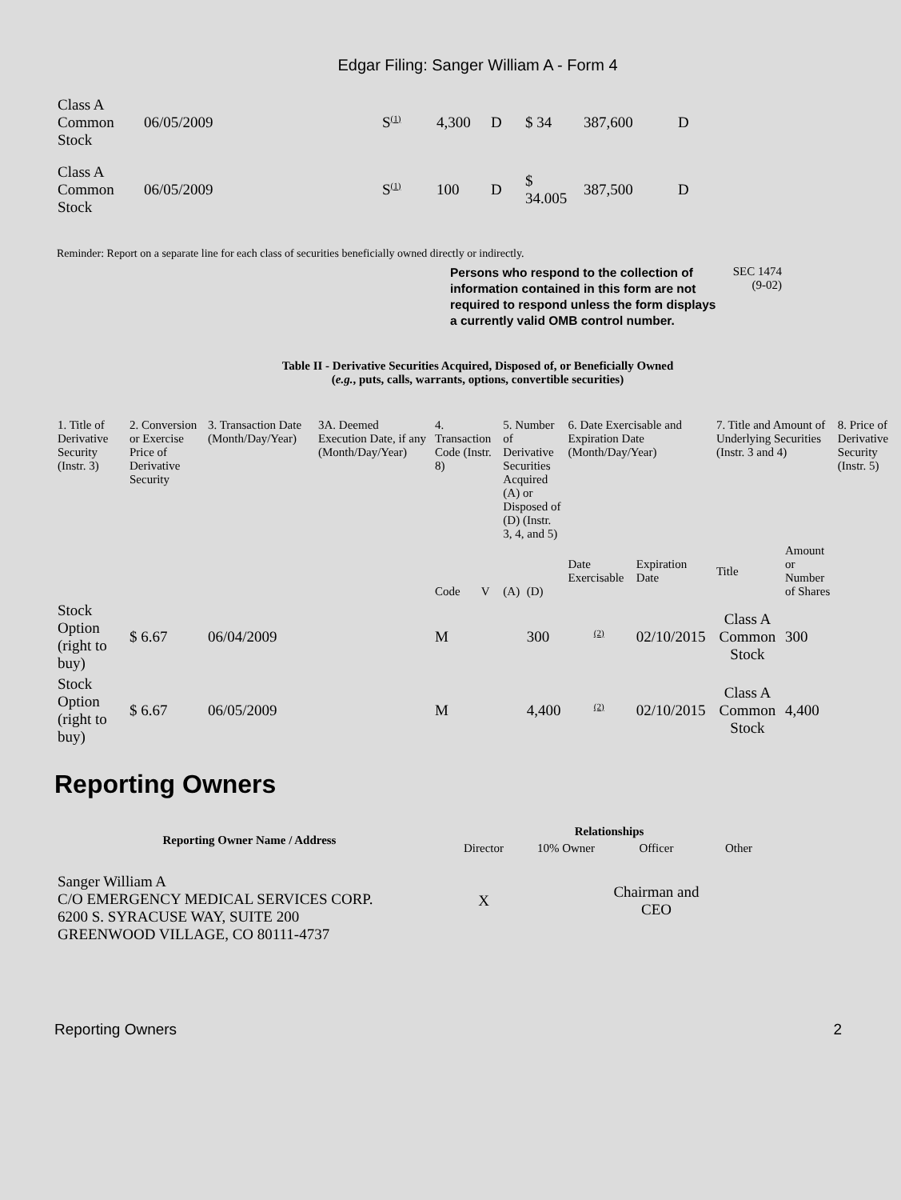Edgar Filing: Sanger William A - Form 4
| Class A Common Stock | 06/05/2009 | S<sup>(1)</sup> | 4,300 | D | $ 34 | 387,600 | D |
| Class A Common Stock | 06/05/2009 | S<sup>(1)</sup> | 100 | D | $ 34.005 | 387,500 | D |
Reminder: Report on a separate line for each class of securities beneficially owned directly or indirectly.
Persons who respond to the collection of information contained in this form are not required to respond unless the form displays a currently valid OMB control number.
SEC 1474
(9-02)
Table II - Derivative Securities Acquired, Disposed of, or Beneficially Owned
(e.g., puts, calls, warrants, options, convertible securities)
| 1. Title of Derivative Security (Instr. 3) | 2. Conversion or Exercise Price of Derivative Security | 3. Transaction Date (Month/Day/Year) | 3A. Deemed Execution Date, if any (Month/Day/Year) | 4. Transaction Code (Instr. 8) | | 5. Number of Derivative Securities Acquired (A) or Disposed of (D) (Instr. 3, 4, and 5) | | 6. Date Exercisable and Expiration Date (Month/Day/Year) | | 7. Title and Amount of Underlying Securities (Instr. 3 and 4) | | 8. Price of Derivative Security (Instr. 5) |
| --- | --- | --- | --- | --- | --- | --- | --- | --- | --- | --- | --- | --- |
| | | | | Code | V | (A) | (D) | Date Exercisable | Expiration Date | Title | Amount or Number of Shares | |
| Stock Option (right to buy) | $ 6.67 | 06/04/2009 | | M | | | 300 | <sup>(2)</sup> | 02/10/2015 | Class A Common Stock | 300 | |
| Stock Option (right to buy) | $ 6.67 | 06/05/2009 | | M | | | 4,400 | <sup>(2)</sup> | 02/10/2015 | Class A Common Stock | 4,400 | |
Reporting Owners
| Reporting Owner Name / Address | Relationships | | | |
| --- | --- | --- | --- | --- |
| | Director | 10% Owner | Officer | Other |
| Sanger William A C/O EMERGENCY MEDICAL SERVICES CORP. 6200 S. SYRACUSE WAY, SUITE 200 GREENWOOD VILLAGE, CO 80111-4737 | X | | Chairman and CEO | |
Reporting Owners 2